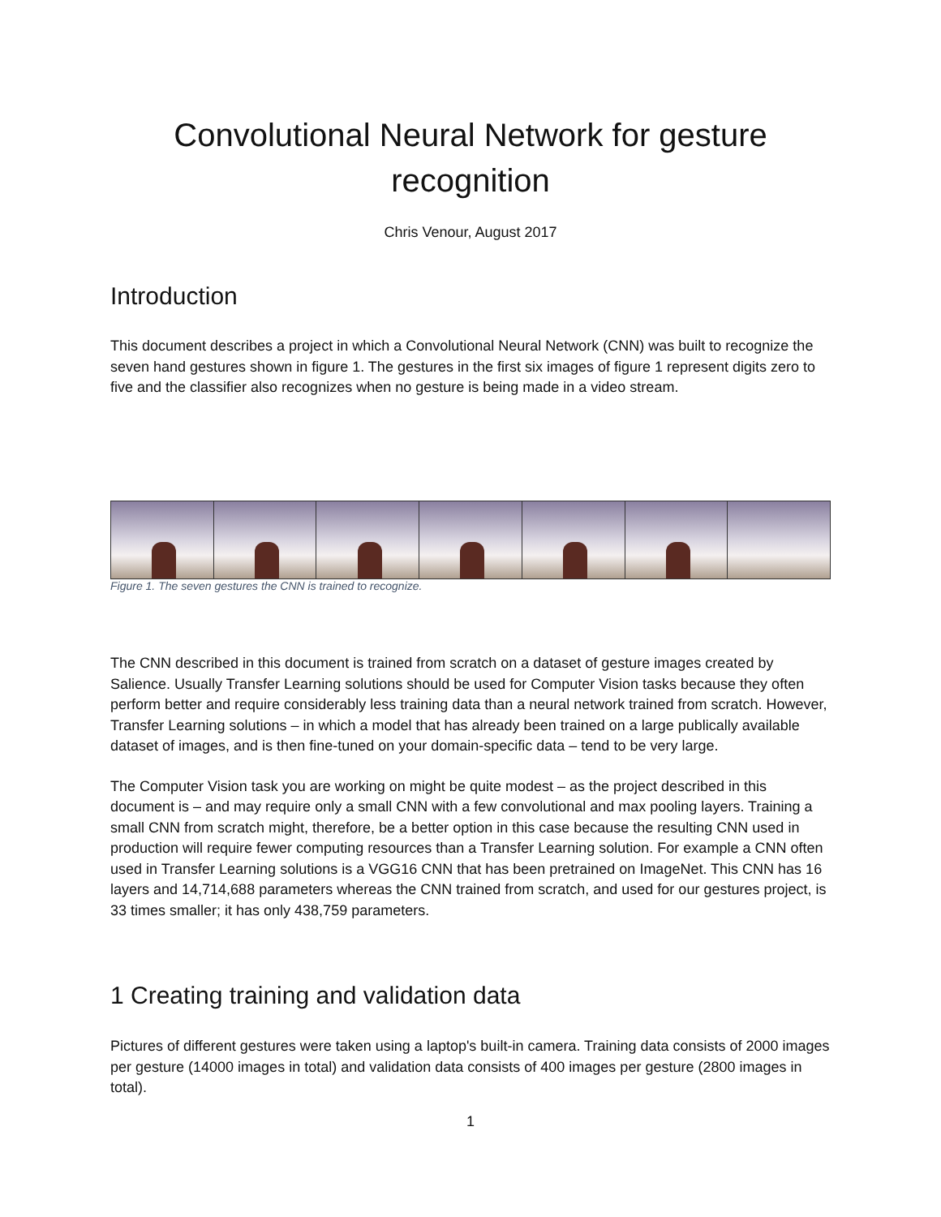Convolutional Neural Network for gesture recognition
Chris Venour, August 2017
Introduction
This document describes a project in which a Convolutional Neural Network (CNN) was built to recognize the seven hand gestures shown in figure 1. The gestures in the first six images of figure 1 represent digits zero to five and the classifier also recognizes when no gesture is being made in a video stream.
Figure 1. The seven gestures the CNN is trained to recognize.
The CNN described in this document is trained from scratch on a dataset of gesture images created by Salience. Usually Transfer Learning solutions should be used for Computer Vision tasks because they often perform better and require considerably less training data than a neural network trained from scratch. However, Transfer Learning solutions – in which a model that has already been trained on a large publically available dataset of images, and is then fine-tuned on your domain-specific data – tend to be very large.
The Computer Vision task you are working on might be quite modest – as the project described in this document is – and may require only a small CNN with a few convolutional and max pooling layers. Training a small CNN from scratch might, therefore, be a better option in this case because the resulting CNN used in production will require fewer computing resources than a Transfer Learning solution. For example a CNN often used in Transfer Learning solutions is a VGG16 CNN that has been pretrained on ImageNet. This CNN has 16 layers and 14,714,688 parameters whereas the CNN trained from scratch, and used for our gestures project, is 33 times smaller; it has only 438,759 parameters.
1 Creating training and validation data
Pictures of different gestures were taken using a laptop's built-in camera. Training data consists of 2000 images per gesture (14000 images in total) and validation data consists of 400 images per gesture (2800 images in total).
1